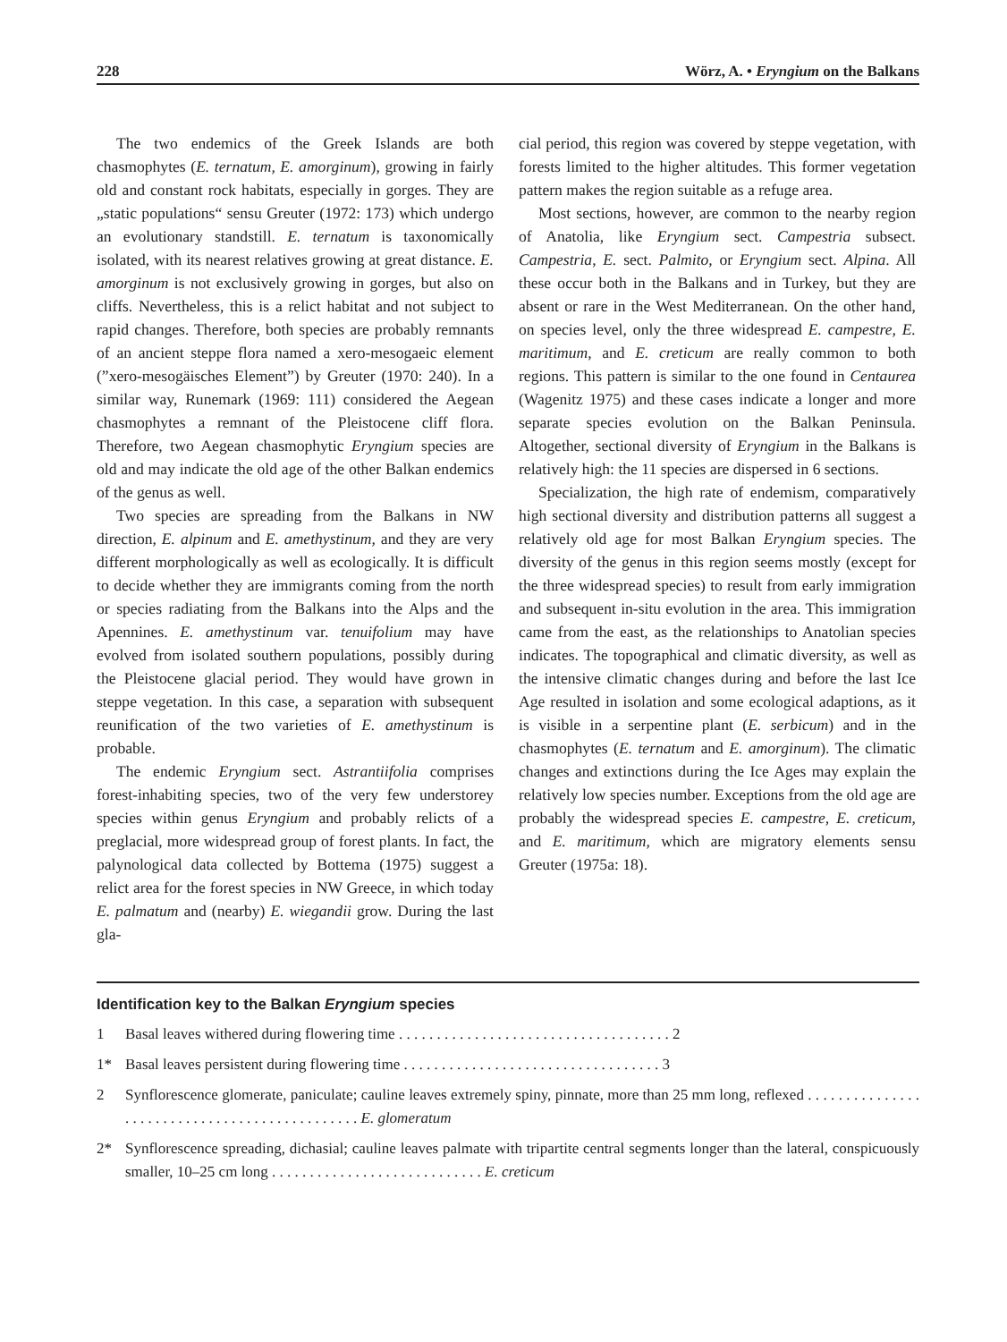228 Wörz, A. • Eryngium on the Balkans
The two endemics of the Greek Islands are both chasmophytes (E. ternatum, E. amorginum), growing in fairly old and constant rock habitats, especially in gorges. They are „static populations“ sensu Greuter (1972: 173) which undergo an evolutionary standstill. E. ternatum is taxonomically isolated, with its nearest relatives growing at great distance. E. amorginum is not exclusively growing in gorges, but also on cliffs. Nevertheless, this is a relict habitat and not subject to rapid changes. Therefore, both species are probably remnants of an ancient steppe flora named a xero-mesogaeic element (”xero-mesogäisches Element”) by Greuter (1970: 240). In a similar way, Runemark (1969: 111) considered the Aegean chasmophytes a remnant of the Pleistocene cliff flora. Therefore, two Aegean chasmophytic Eryngium species are old and may indicate the old age of the other Balkan endemics of the genus as well.
Two species are spreading from the Balkans in NW direction, E. alpinum and E. amethystinum, and they are very different morphologically as well as ecologically. It is difficult to decide whether they are immigrants coming from the north or species radiating from the Balkans into the Alps and the Apennines. E. amethystinum var. tenuifolium may have evolved from isolated southern populations, possibly during the Pleistocene glacial period. They would have grown in steppe vegetation. In this case, a separation with subsequent reunification of the two varieties of E. amethystinum is probable.
The endemic Eryngium sect. Astrantiifolia comprises forest-inhabiting species, two of the very few understorey species within genus Eryngium and probably relicts of a preglacial, more widespread group of forest plants. In fact, the palynological data collected by Bottema (1975) suggest a relict area for the forest species in NW Greece, in which today E. palmatum and (nearby) E. wiegandii grow. During the last gla-
cial period, this region was covered by steppe vegetation, with forests limited to the higher altitudes. This former vegetation pattern makes the region suitable as a refuge area.
Most sections, however, are common to the nearby region of Anatolia, like Eryngium sect. Campestria subsect. Campestria, E. sect. Palmito, or Eryngium sect. Alpina. All these occur both in the Balkans and in Turkey, but they are absent or rare in the West Mediterranean. On the other hand, on species level, only the three widespread E. campestre, E. maritimum, and E. creticum are really common to both regions. This pattern is similar to the one found in Centaurea (Wagenitz 1975) and these cases indicate a longer and more separate species evolution on the Balkan Peninsula. Altogether, sectional diversity of Eryngium in the Balkans is relatively high: the 11 species are dispersed in 6 sections.
Specialization, the high rate of endemism, comparatively high sectional diversity and distribution patterns all suggest a relatively old age for most Balkan Eryngium species. The diversity of the genus in this region seems mostly (except for the three widespread species) to result from early immigration and subsequent in-situ evolution in the area. This immigration came from the east, as the relationships to Anatolian species indicates. The topographical and climatic diversity, as well as the intensive climatic changes during and before the last Ice Age resulted in isolation and some ecological adaptions, as it is visible in a serpentine plant (E. serbicum) and in the chasmophytes (E. ternatum and E. amorginum). The climatic changes and extinctions during the Ice Ages may explain the relatively low species number. Exceptions from the old age are probably the widespread species E. campestre, E. creticum, and E. maritimum, which are migratory elements sensu Greuter (1975a: 18).
Identification key to the Balkan Eryngium species
1 Basal leaves withered during flowering time . . . . . . . . . . . . . . . . . . . . . . . . . . . . . . . . . . . . 2
1* Basal leaves persistent during flowering time . . . . . . . . . . . . . . . . . . . . . . . . . . . . . . . . . . 3
2 Synflorescence glomerate, paniculate; cauline leaves extremely spiny, pinnate, more than 25 mm long, reflexed . . . . . . . . . . . . . . . . . . . . . . . . . . . . . . . . . . . . . . . . . . . . . . E. glomeratum
2* Synflorescence spreading, dichasial; cauline leaves palmate with tripartite central segments longer than the lateral, conspicuously smaller, 10–25 cm long . . . . . . . . . . . . . . . . . . . . . . . . . . . . E. creticum